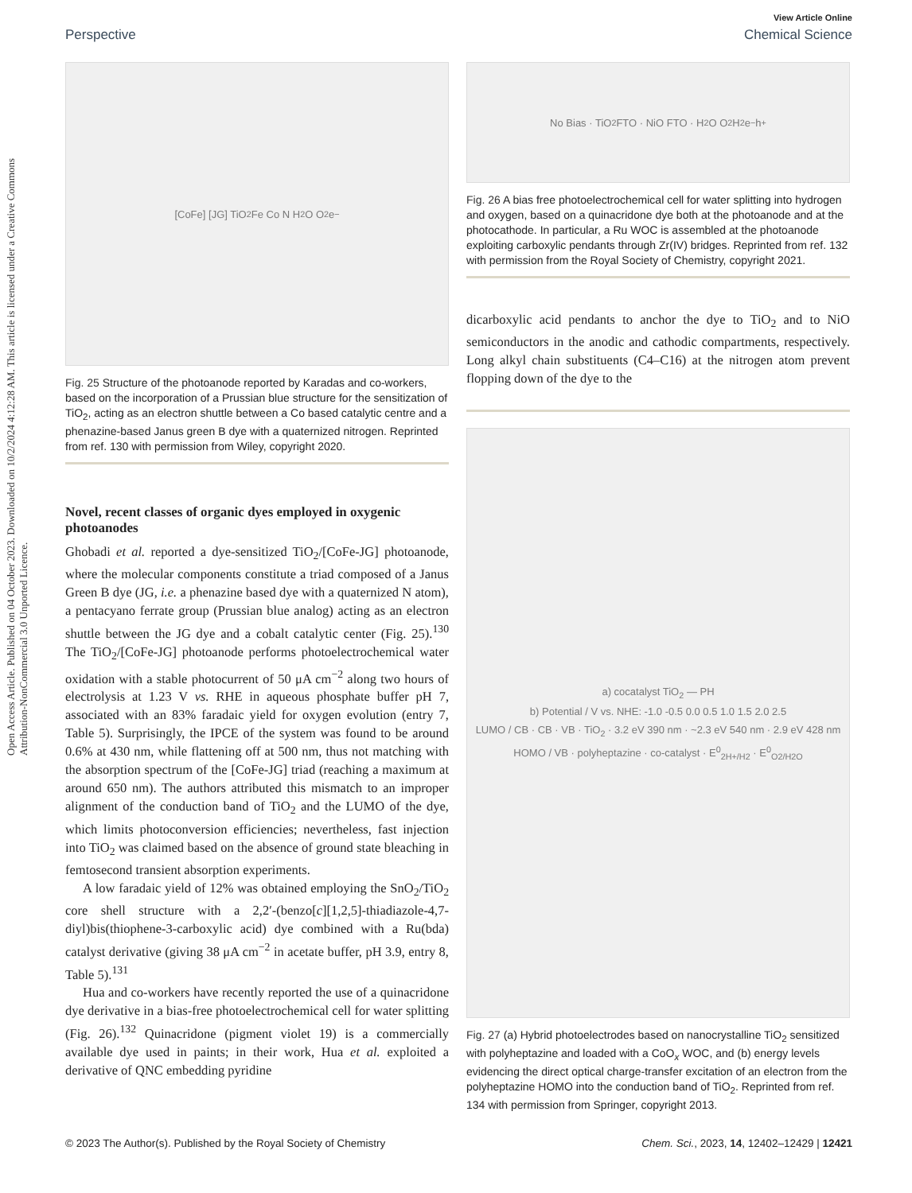Open Access Article. Published on 04 October 2023. Downloaded on 10/2/2024 4:12:28 AM. This article is licensed under a Creative Commons Attribution-NonCommercial 3.0 Unported Licence.
View Article Online
Perspective Chemical Science
[CoFe] [JG] TiO<sub>2</sub> Fe Co N H<sub>2</sub>O O<sub>2</sub> e<sup>−</sup>
Fig. 25 Structure of the photoanode reported by Karadas and co-workers, based on the incorporation of a Prussian blue structure for the sensitization of TiO<sub>2</sub>, acting as an electron shuttle between a Co based catalytic centre and a phenazine-based Janus green B dye with a quaternized nitrogen. Reprinted from ref. 130 with permission from Wiley, copyright 2020.
Novel, recent classes of organic dyes employed in oxygenic photoanodes
Ghobadi et al. reported a dye-sensitized TiO<sub>2</sub>/[CoFe-JG] photoanode, where the molecular components constitute a triad composed of a Janus Green B dye (JG, i.e. a phenazine based dye with a quaternized N atom), a pentacyano ferrate group (Prussian blue analog) acting as an electron shuttle between the JG dye and a cobalt catalytic center (Fig. 25).<sup>130</sup> The TiO<sub>2</sub>/[CoFe-JG] photoanode performs photoelectrochemical water oxidation with a stable photocurrent of 50 μA cm<sup>−2</sup> along two hours of electrolysis at 1.23 V vs. RHE in aqueous phosphate buffer pH 7, associated with an 83% faradaic yield for oxygen evolution (entry 7, Table 5). Surprisingly, the IPCE of the system was found to be around 0.6% at 430 nm, while flattening off at 500 nm, thus not matching with the absorption spectrum of the [CoFe-JG] triad (reaching a maximum at around 650 nm). The authors attributed this mismatch to an improper alignment of the conduction band of TiO<sub>2</sub> and the LUMO of the dye, which limits photoconversion efficiencies; nevertheless, fast injection into TiO<sub>2</sub> was claimed based on the absence of ground state bleaching in femtosecond transient absorption experiments.
A low faradaic yield of 12% was obtained employing the SnO<sub>2</sub>/TiO<sub>2</sub> core shell structure with a 2,2′-(benzo[c][1,2,5]-thiadiazole-4,7-diyl)bis(thiophene-3-carboxylic acid) dye combined with a Ru(bda) catalyst derivative (giving 38 μA cm<sup>−2</sup> in acetate buffer, pH 3.9, entry 8, Table 5).<sup>131</sup>
Hua and co-workers have recently reported the use of a quinacridone dye derivative in a bias-free photoelectrochemical cell for water splitting (Fig. 26).<sup>132</sup> Quinacridone (pigment violet 19) is a commercially available dye used in paints; in their work, Hua et al. exploited a derivative of QNC embedding pyridine
No Bias · TiO<sub>2</sub> FTO · NiO FTO · H<sub>2</sub>O O<sub>2</sub> H<sub>2</sub> e<sup>−</sup> h<sup>+</sup>
Fig. 26 A bias free photoelectrochemical cell for water splitting into hydrogen and oxygen, based on a quinacridone dye both at the photoanode and at the photocathode. In particular, a Ru WOC is assembled at the photoanode exploiting carboxylic pendants through Zr(IV) bridges. Reprinted from ref. 132 with permission from the Royal Society of Chemistry, copyright 2021.
dicarboxylic acid pendants to anchor the dye to TiO<sub>2</sub> and to NiO semiconductors in the anodic and cathodic compartments, respectively. Long alkyl chain substituents (C4–C16) at the nitrogen atom prevent flopping down of the dye to the
a) cocatalyst TiO<sub>2</sub> — PH
b) Potential / V vs. NHE: -1.0 -0.5 0.0 0.5 1.0 1.5 2.0 2.5
LUMO / CB · CB · VB · TiO<sub>2</sub> · 3.2 eV 390 nm · ~2.3 eV 540 nm · 2.9 eV 428 nm
HOMO / VB · polyheptazine · co-catalyst · E<sup>0</sup><sub>2H+/H2</sub> · E<sup>0</sup><sub>O2/H2O</sub>
Fig. 27 (a) Hybrid photoelectrodes based on nanocrystalline TiO<sub>2</sub> sensitized with polyheptazine and loaded with a CoO<sub>x</sub> WOC, and (b) energy levels evidencing the direct optical charge-transfer excitation of an electron from the polyheptazine HOMO into the conduction band of TiO<sub>2</sub>. Reprinted from ref. 134 with permission from Springer, copyright 2013.
© 2023 The Author(s). Published by the Royal Society of Chemistry Chem. Sci., 2023, 14, 12402–12429 | 12421